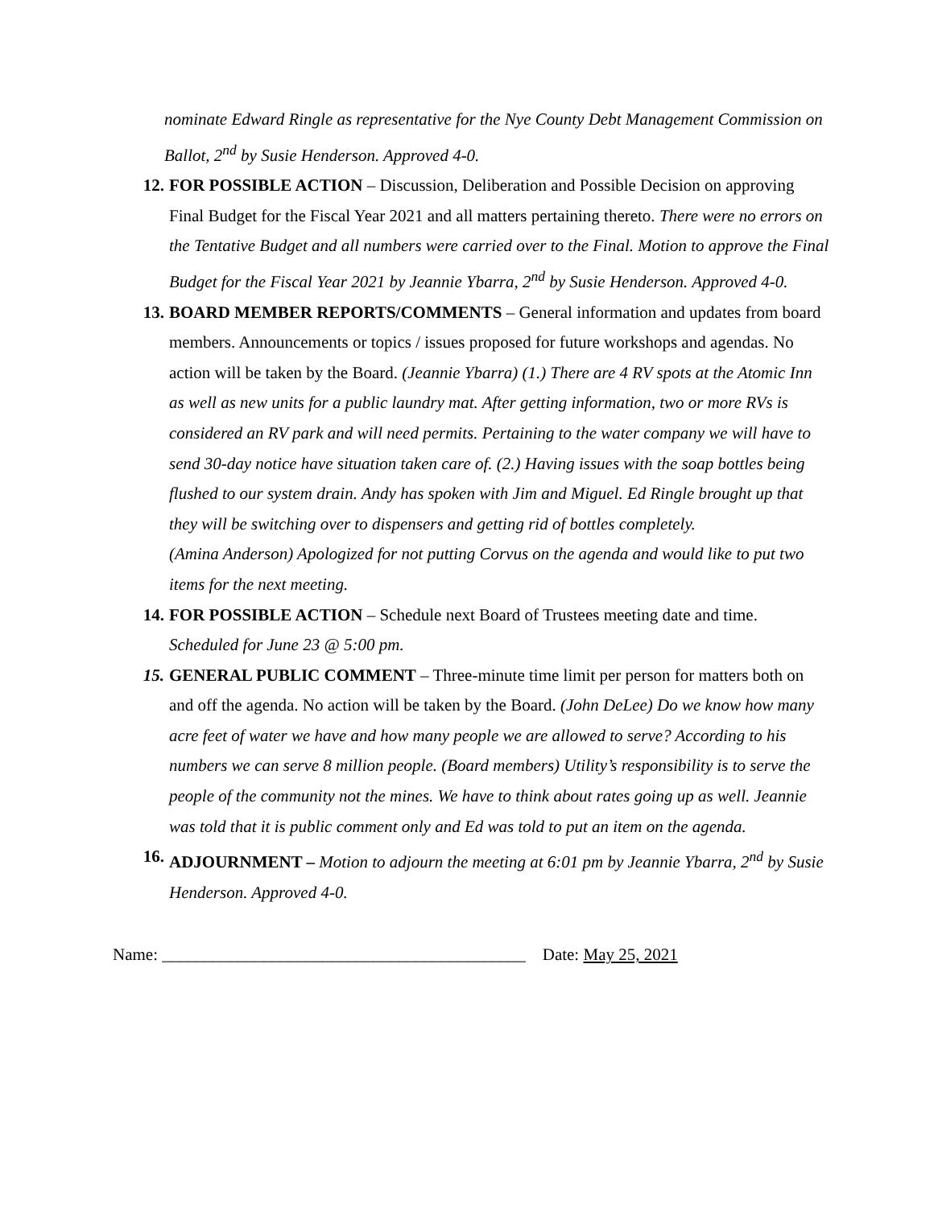nominate Edward Ringle as representative for the Nye County Debt Management Commission on Ballot, 2<sup>nd</sup> by Susie Henderson. Approved 4-0.
12. FOR POSSIBLE ACTION – Discussion, Deliberation and Possible Decision on approving Final Budget for the Fiscal Year 2021 and all matters pertaining thereto. There were no errors on the Tentative Budget and all numbers were carried over to the Final. Motion to approve the Final Budget for the Fiscal Year 2021 by Jeannie Ybarra, 2<sup>nd</sup> by Susie Henderson. Approved 4-0.
13. BOARD MEMBER REPORTS/COMMENTS – General information and updates from board members. Announcements or topics / issues proposed for future workshops and agendas. No action will be taken by the Board. (Jeannie Ybarra) (1.) There are 4 RV spots at the Atomic Inn as well as new units for a public laundry mat. After getting information, two or more RVs is considered an RV park and will need permits. Pertaining to the water company we will have to send 30-day notice have situation taken care of. (2.) Having issues with the soap bottles being flushed to our system drain. Andy has spoken with Jim and Miguel. Ed Ringle brought up that they will be switching over to dispensers and getting rid of bottles completely.
(Amina Anderson) Apologized for not putting Corvus on the agenda and would like to put two items for the next meeting.
14. FOR POSSIBLE ACTION – Schedule next Board of Trustees meeting date and time. Scheduled for June 23 @ 5:00 pm.
15. GENERAL PUBLIC COMMENT – Three-minute time limit per person for matters both on and off the agenda. No action will be taken by the Board. (John DeLee) Do we know how many acre feet of water we have and how many people we are allowed to serve? According to his numbers we can serve 8 million people. (Board members) Utility’s responsibility is to serve the people of the community not the mines. We have to think about rates going up as well. Jeannie was told that it is public comment only and Ed was told to put an item on the agenda.
16. ADJOURNMENT – Motion to adjourn the meeting at 6:01 pm by Jeannie Ybarra, 2<sup>nd</sup> by Susie Henderson. Approved 4-0.
Name: ___________________________________________ Date: May 25, 2021